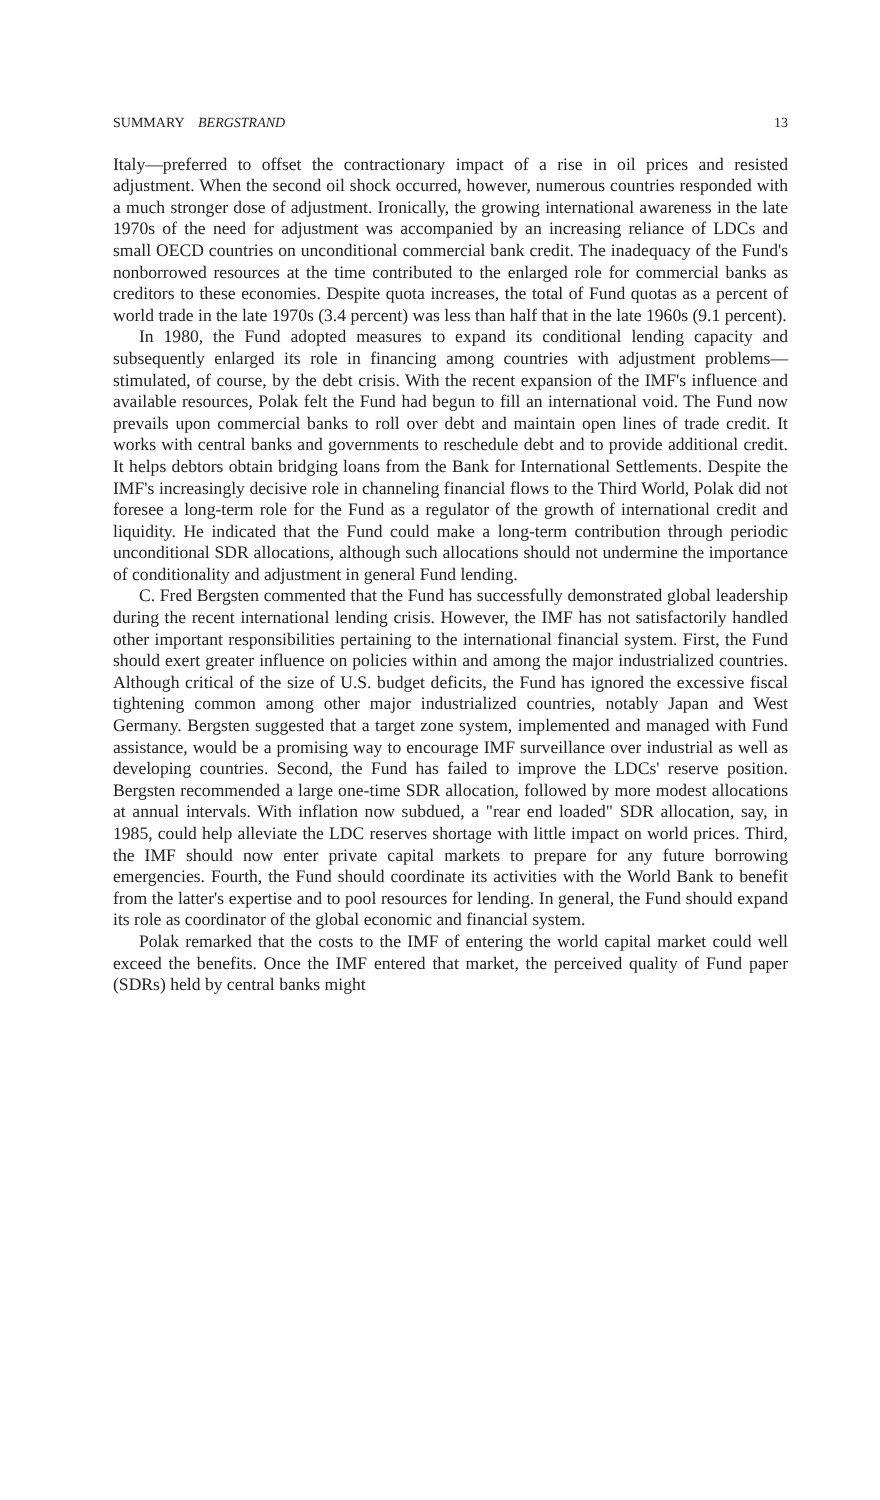SUMMARY BERGSTRAND 13
Italy—preferred to offset the contractionary impact of a rise in oil prices and resisted adjustment. When the second oil shock occurred, however, numerous countries responded with a much stronger dose of adjustment. Ironically, the growing international awareness in the late 1970s of the need for adjustment was accompanied by an increasing reliance of LDCs and small OECD countries on unconditional commercial bank credit. The inadequacy of the Fund's nonborrowed resources at the time contributed to the enlarged role for commercial banks as creditors to these economies. Despite quota increases, the total of Fund quotas as a percent of world trade in the late 1970s (3.4 percent) was less than half that in the late 1960s (9.1 percent).
In 1980, the Fund adopted measures to expand its conditional lending capacity and subsequently enlarged its role in financing among countries with adjustment problems—stimulated, of course, by the debt crisis. With the recent expansion of the IMF's influence and available resources, Polak felt the Fund had begun to fill an international void. The Fund now prevails upon commercial banks to roll over debt and maintain open lines of trade credit. It works with central banks and governments to reschedule debt and to provide additional credit. It helps debtors obtain bridging loans from the Bank for International Settlements. Despite the IMF's increasingly decisive role in channeling financial flows to the Third World, Polak did not foresee a long-term role for the Fund as a regulator of the growth of international credit and liquidity. He indicated that the Fund could make a long-term contribution through periodic unconditional SDR allocations, although such allocations should not undermine the importance of conditionality and adjustment in general Fund lending.
C. Fred Bergsten commented that the Fund has successfully demonstrated global leadership during the recent international lending crisis. However, the IMF has not satisfactorily handled other important responsibilities pertaining to the international financial system. First, the Fund should exert greater influence on policies within and among the major industrialized countries. Although critical of the size of U.S. budget deficits, the Fund has ignored the excessive fiscal tightening common among other major industrialized countries, notably Japan and West Germany. Bergsten suggested that a target zone system, implemented and managed with Fund assistance, would be a promising way to encourage IMF surveillance over industrial as well as developing countries. Second, the Fund has failed to improve the LDCs' reserve position. Bergsten recommended a large one-time SDR allocation, followed by more modest allocations at annual intervals. With inflation now subdued, a "rear end loaded" SDR allocation, say, in 1985, could help alleviate the LDC reserves shortage with little impact on world prices. Third, the IMF should now enter private capital markets to prepare for any future borrowing emergencies. Fourth, the Fund should coordinate its activities with the World Bank to benefit from the latter's expertise and to pool resources for lending. In general, the Fund should expand its role as coordinator of the global economic and financial system.
Polak remarked that the costs to the IMF of entering the world capital market could well exceed the benefits. Once the IMF entered that market, the perceived quality of Fund paper (SDRs) held by central banks might